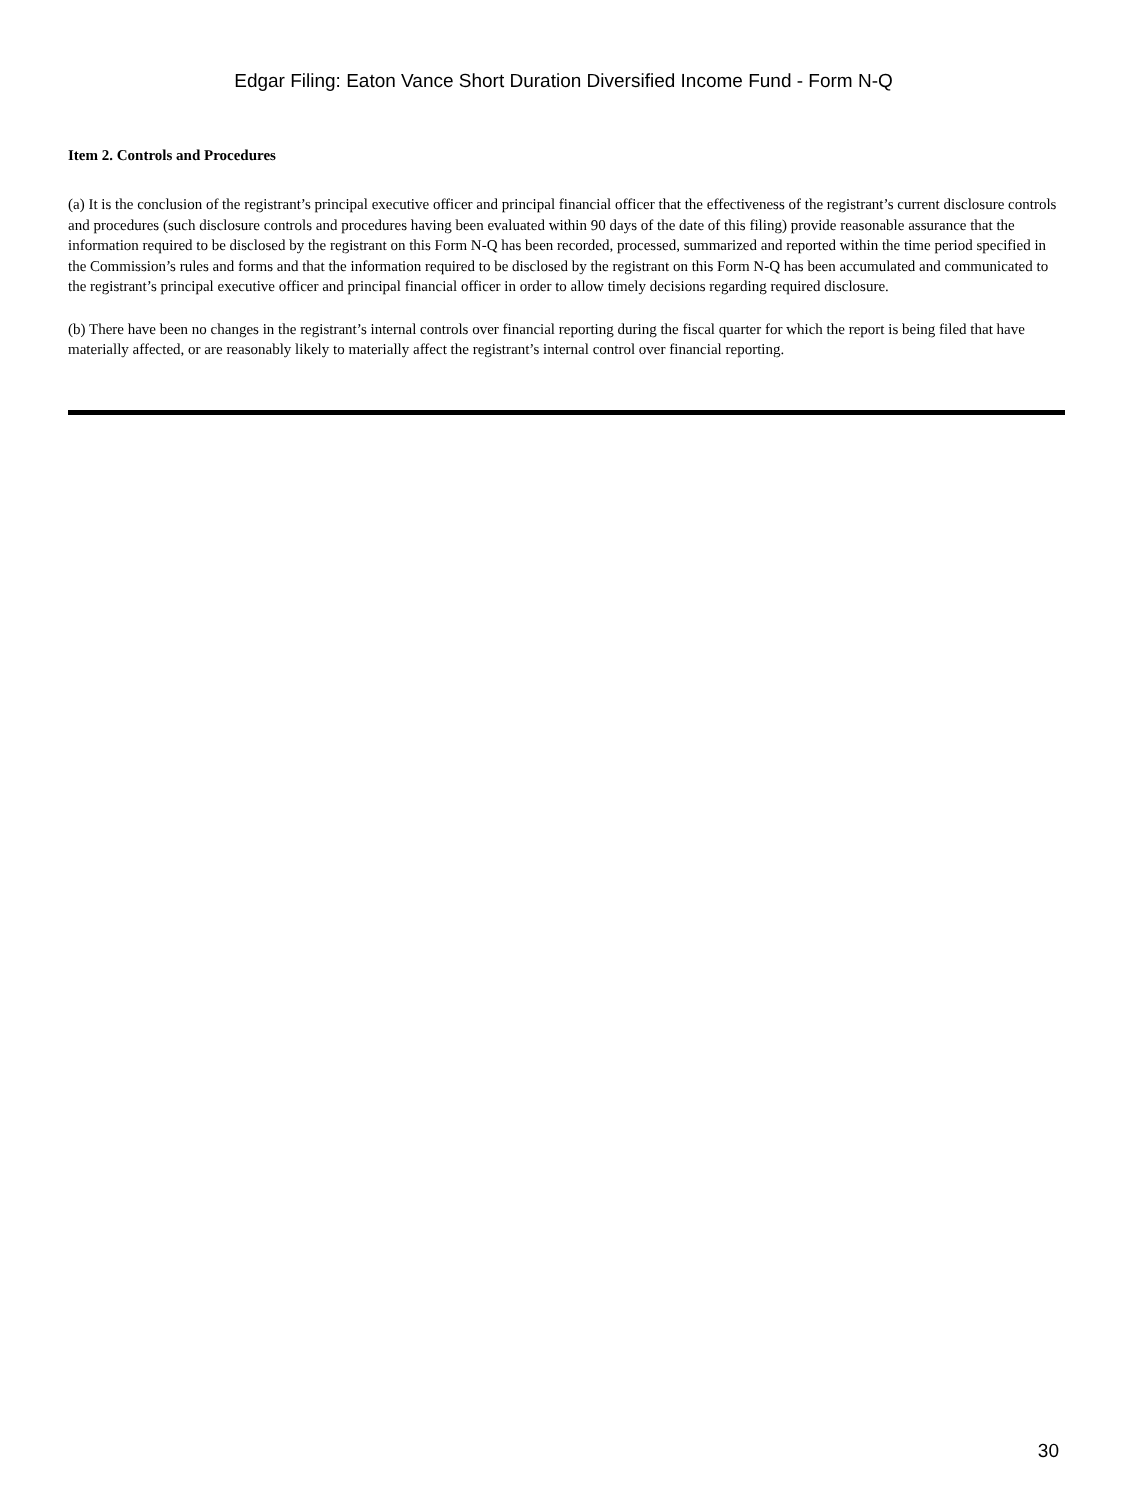Edgar Filing: Eaton Vance Short Duration Diversified Income Fund - Form N-Q
Item 2. Controls and Procedures
(a) It is the conclusion of the registrant’s principal executive officer and principal financial officer that the effectiveness of the registrant’s current disclosure controls and procedures (such disclosure controls and procedures having been evaluated within 90 days of the date of this filing) provide reasonable assurance that the information required to be disclosed by the registrant on this Form N-Q has been recorded, processed, summarized and reported within the time period specified in the Commission’s rules and forms and that the information required to be disclosed by the registrant on this Form N-Q has been accumulated and communicated to the registrant’s principal executive officer and principal financial officer in order to allow timely decisions regarding required disclosure.
(b) There have been no changes in the registrant’s internal controls over financial reporting during the fiscal quarter for which the report is being filed that have materially affected, or are reasonably likely to materially affect the registrant’s internal control over financial reporting.
30